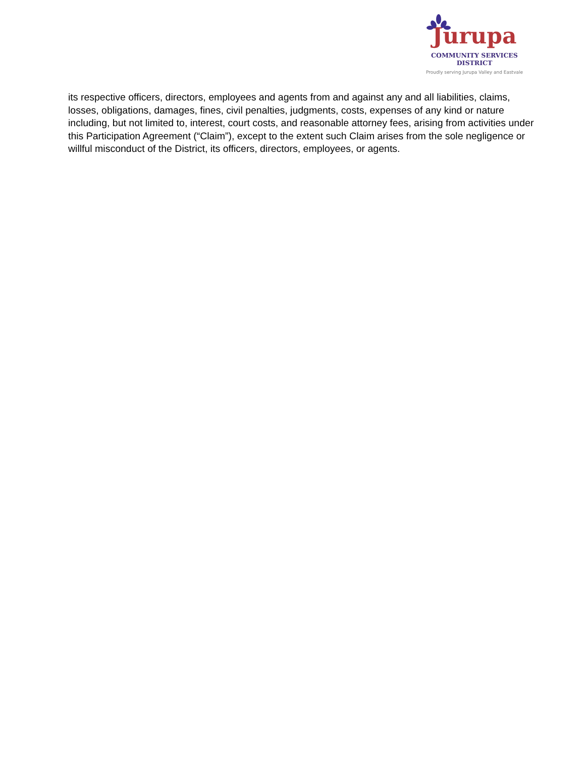Jurupa
COMMUNITY SERVICES DISTRICT
Proudly serving Jurupa Valley and Eastvale
its respective officers, directors, employees and agents from and against any and all liabilities, claims, losses, obligations, damages, fines, civil penalties, judgments, costs, expenses of any kind or nature including, but not limited to, interest, court costs, and reasonable attorney fees, arising from activities under this Participation Agreement (“Claim”), except to the extent such Claim arises from the sole negligence or willful misconduct of the District, its officers, directors, employees, or agents.